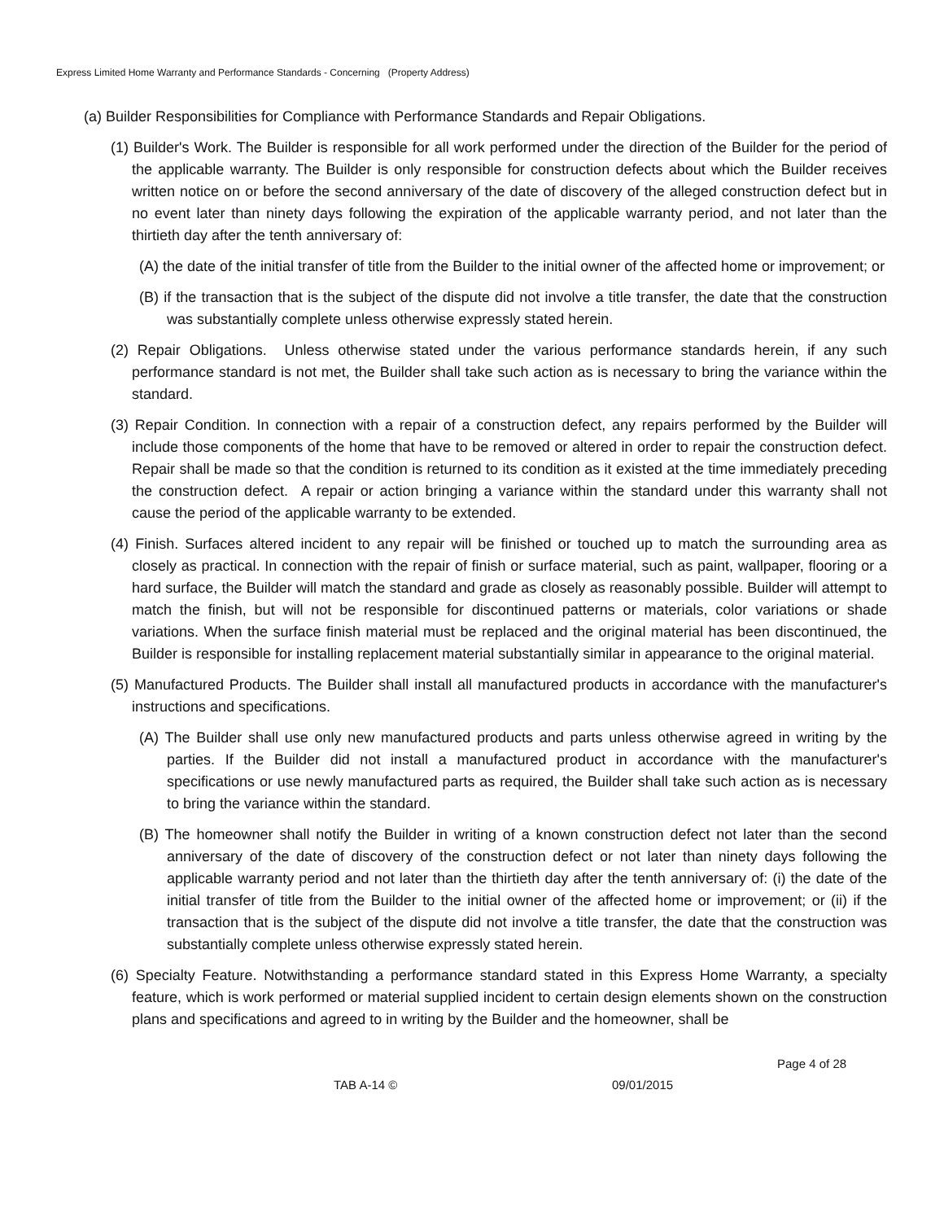Express Limited Home Warranty and Performance Standards - Concerning (Property Address)
(a) Builder Responsibilities for Compliance with Performance Standards and Repair Obligations.
(1) Builder's Work. The Builder is responsible for all work performed under the direction of the Builder for the period of the applicable warranty. The Builder is only responsible for construction defects about which the Builder receives written notice on or before the second anniversary of the date of discovery of the alleged construction defect but in no event later than ninety days following the expiration of the applicable warranty period, and not later than the thirtieth day after the tenth anniversary of:
(A) the date of the initial transfer of title from the Builder to the initial owner of the affected home or improvement; or
(B) if the transaction that is the subject of the dispute did not involve a title transfer, the date that the construction was substantially complete unless otherwise expressly stated herein.
(2) Repair Obligations. Unless otherwise stated under the various performance standards herein, if any such performance standard is not met, the Builder shall take such action as is necessary to bring the variance within the standard.
(3) Repair Condition. In connection with a repair of a construction defect, any repairs performed by the Builder will include those components of the home that have to be removed or altered in order to repair the construction defect. Repair shall be made so that the condition is returned to its condition as it existed at the time immediately preceding the construction defect. A repair or action bringing a variance within the standard under this warranty shall not cause the period of the applicable warranty to be extended.
(4) Finish. Surfaces altered incident to any repair will be finished or touched up to match the surrounding area as closely as practical. In connection with the repair of finish or surface material, such as paint, wallpaper, flooring or a hard surface, the Builder will match the standard and grade as closely as reasonably possible. Builder will attempt to match the finish, but will not be responsible for discontinued patterns or materials, color variations or shade variations. When the surface finish material must be replaced and the original material has been discontinued, the Builder is responsible for installing replacement material substantially similar in appearance to the original material.
(5) Manufactured Products. The Builder shall install all manufactured products in accordance with the manufacturer's instructions and specifications.
(A) The Builder shall use only new manufactured products and parts unless otherwise agreed in writing by the parties. If the Builder did not install a manufactured product in accordance with the manufacturer's specifications or use newly manufactured parts as required, the Builder shall take such action as is necessary to bring the variance within the standard.
(B) The homeowner shall notify the Builder in writing of a known construction defect not later than the second anniversary of the date of discovery of the construction defect or not later than ninety days following the applicable warranty period and not later than the thirtieth day after the tenth anniversary of: (i) the date of the initial transfer of title from the Builder to the initial owner of the affected home or improvement; or (ii) if the transaction that is the subject of the dispute did not involve a title transfer, the date that the construction was substantially complete unless otherwise expressly stated herein.
(6) Specialty Feature. Notwithstanding a performance standard stated in this Express Home Warranty, a specialty feature, which is work performed or material supplied incident to certain design elements shown on the construction plans and specifications and agreed to in writing by the Builder and the homeowner, shall be
Page 4 of 28
TAB A-14 © 09/01/2015